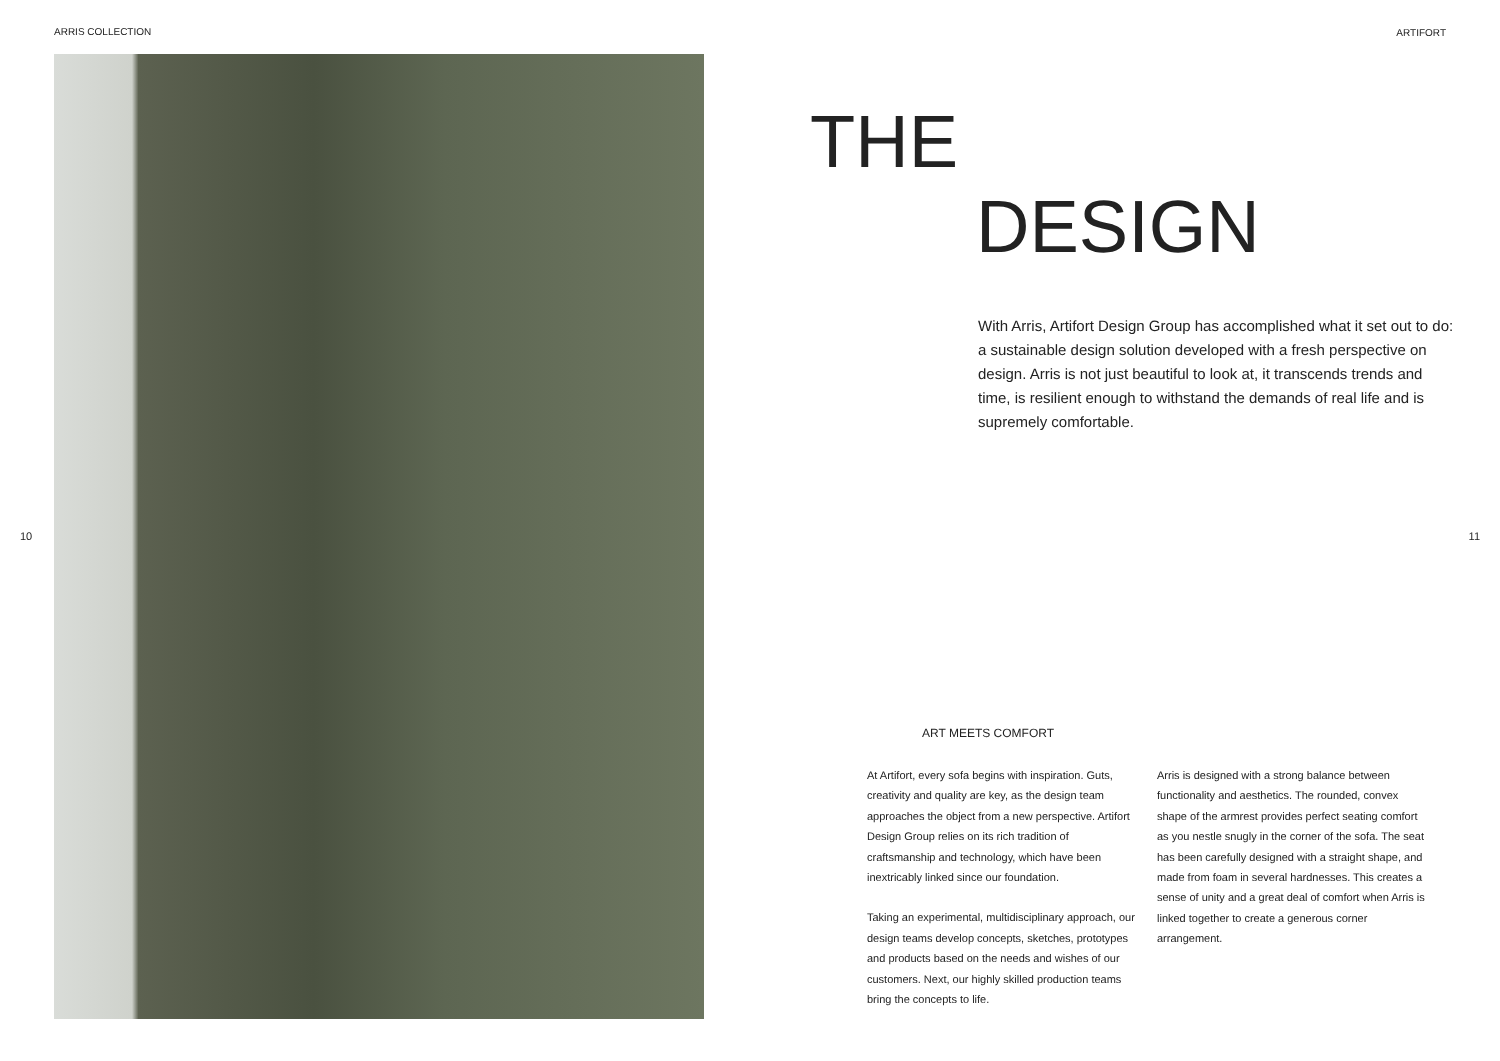ARRIS COLLECTION ARTIFORT
10 11
THE
DESIGN
With Arris, Artifort Design Group has accomplished what it set out to do: a sustainable design solution developed with a fresh perspective on design. Arris is not just beautiful to look at, it transcends trends and time, is resilient enough to withstand the demands of real life and is supremely comfortable.
ART MEETS COMFORT
At Artifort, every sofa begins with inspiration. Guts, creativity and quality are key, as the design team approaches the object from a new perspective. Artifort Design Group relies on its rich tradition of craftsmanship and technology, which have been inextricably linked since our foundation.
Taking an experimental, multidisciplinary approach, our design teams develop concepts, sketches, prototypes and products based on the needs and wishes of our customers. Next, our highly skilled production teams bring the concepts to life.
Arris is designed with a strong balance between functionality and aesthetics. The rounded, convex shape of the armrest provides perfect seating comfort as you nestle snugly in the corner of the sofa. The seat has been carefully designed with a straight shape, and made from foam in several hardnesses. This creates a sense of unity and a great deal of comfort when Arris is linked together to create a generous corner arrangement.